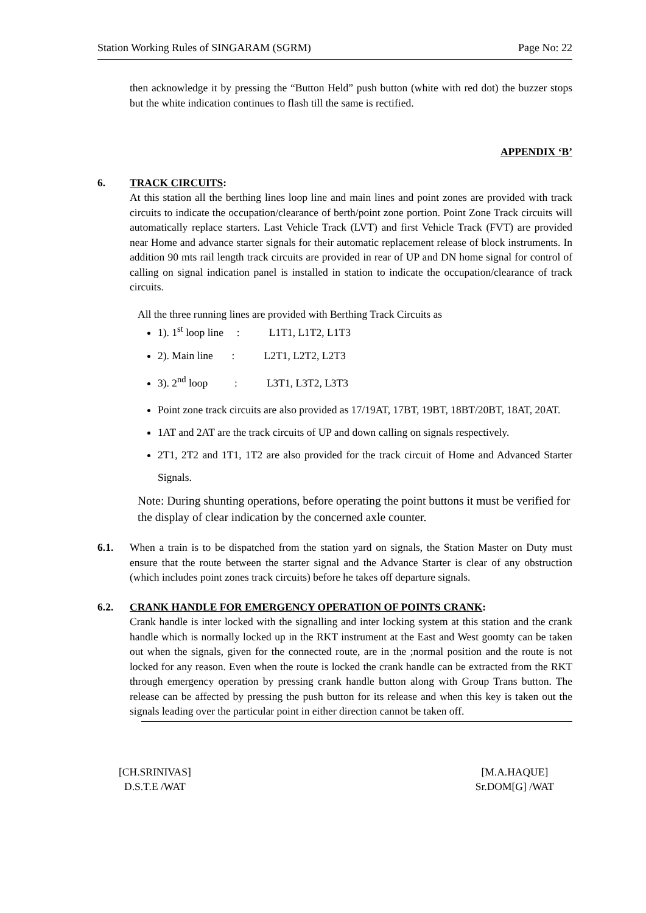Station Working Rules of SINGARAM (SGRM) Page No: 22
then acknowledge it by pressing the “Button Held” push button (white with red dot) the buzzer stops but the white indication continues to flash till the same is rectified.
APPENDIX ‘B’
6. TRACK CIRCUITS:
At this station all the berthing lines loop line and main lines and point zones are provided with track circuits to indicate the occupation/clearance of berth/point zone portion. Point Zone Track circuits will automatically replace starters. Last Vehicle Track (LVT) and first Vehicle Track (FVT) are provided near Home and advance starter signals for their automatic replacement release of block instruments. In addition 90 mts rail length track circuits are provided in rear of UP and DN home signal for control of calling on signal indication panel is installed in station to indicate the occupation/clearance of track circuits.
All the three running lines are provided with Berthing Track Circuits as
1). 1<sup>st</sup> loop line : L1T1, L1T2, L1T3
2). Main line : L2T1, L2T2, L2T3
3). 2<sup>nd</sup> loop : L3T1, L3T2, L3T3
Point zone track circuits are also provided as 17/19AT, 17BT, 19BT, 18BT/20BT, 18AT, 20AT.
1AT and 2AT are the track circuits of UP and down calling on signals respectively.
2T1, 2T2 and 1T1, 1T2 are also provided for the track circuit of Home and Advanced Starter Signals.
Note: During shunting operations, before operating the point buttons it must be verified for the display of clear indication by the concerned axle counter.
6.1. When a train is to be dispatched from the station yard on signals, the Station Master on Duty must ensure that the route between the starter signal and the Advance Starter is clear of any obstruction (which includes point zones track circuits) before he takes off departure signals.
6.2. CRANK HANDLE FOR EMERGENCY OPERATION OF POINTS CRANK:
Crank handle is inter locked with the signalling and inter locking system at this station and the crank handle which is normally locked up in the RKT instrument at the East and West goomty can be taken out when the signals, given for the connected route, are in the ;normal position and the route is not locked for any reason. Even when the route is locked the crank handle can be extracted from the RKT through emergency operation by pressing crank handle button along with Group Trans button. The release can be affected by pressing the push button for its release and when this key is taken out the signals leading over the particular point in either direction cannot be taken off.
[CH.SRINIVAS]
D.S.T.E /WAT
[M.A.HAQUE]
Sr.DOM[G] /WAT